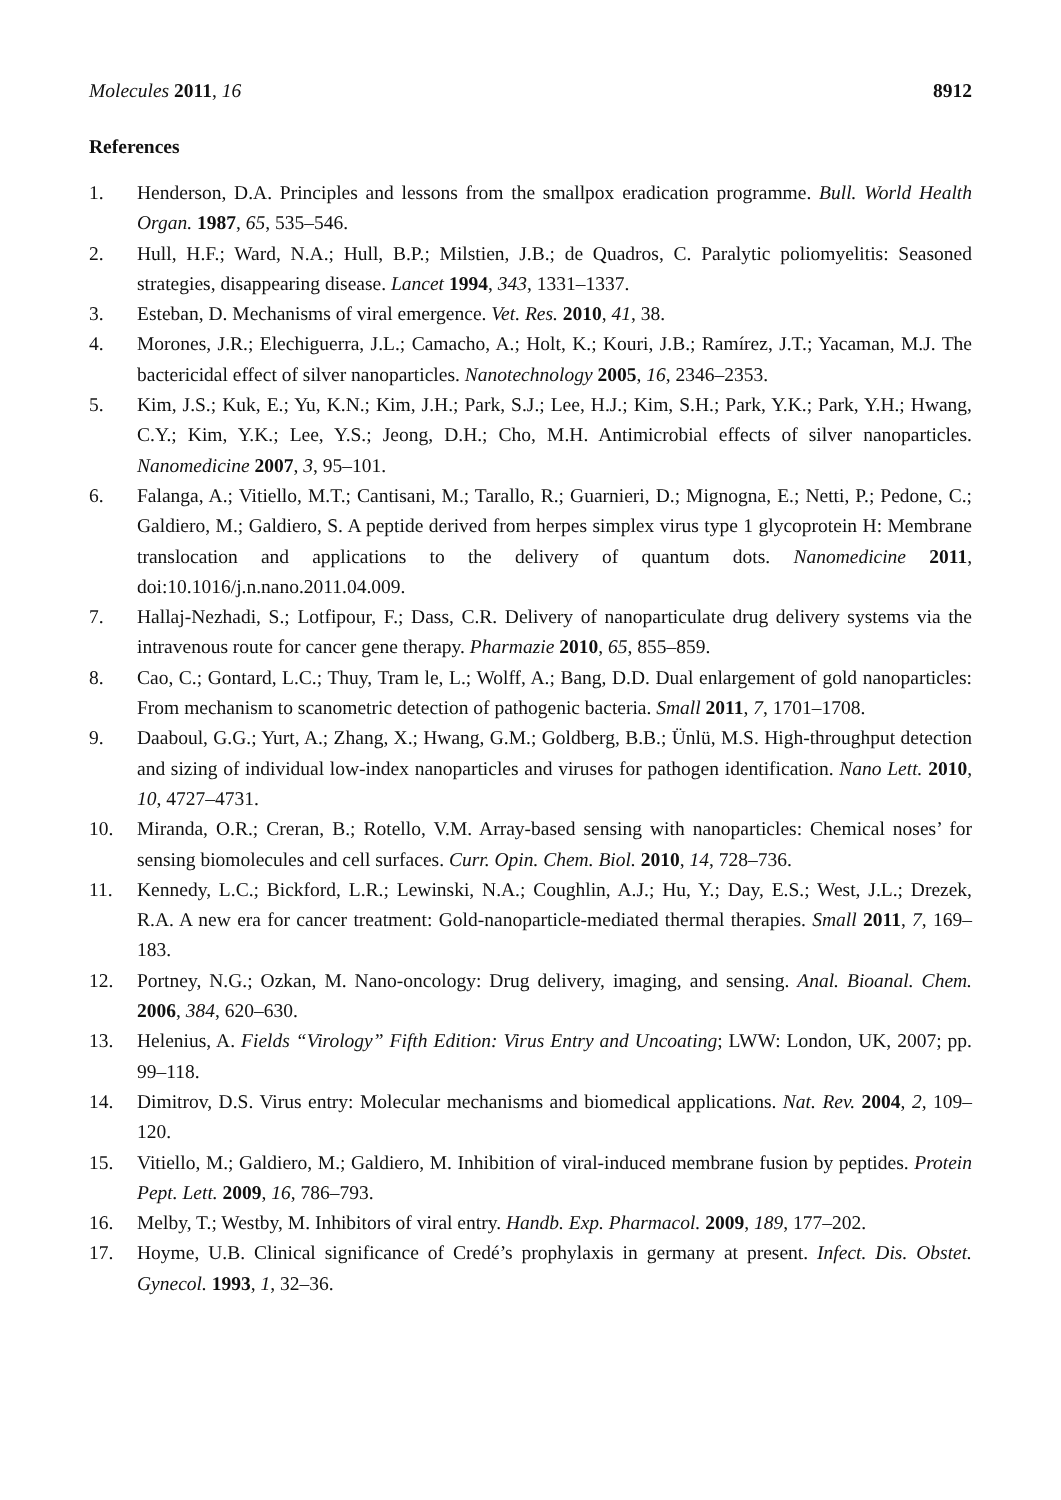Molecules 2011, 16 8912
References
1. Henderson, D.A. Principles and lessons from the smallpox eradication programme. Bull. World Health Organ. 1987, 65, 535–546.
2. Hull, H.F.; Ward, N.A.; Hull, B.P.; Milstien, J.B.; de Quadros, C. Paralytic poliomyelitis: Seasoned strategies, disappearing disease. Lancet 1994, 343, 1331–1337.
3. Esteban, D. Mechanisms of viral emergence. Vet. Res. 2010, 41, 38.
4. Morones, J.R.; Elechiguerra, J.L.; Camacho, A.; Holt, K.; Kouri, J.B.; Ramírez, J.T.; Yacaman, M.J. The bactericidal effect of silver nanoparticles. Nanotechnology 2005, 16, 2346–2353.
5. Kim, J.S.; Kuk, E.; Yu, K.N.; Kim, J.H.; Park, S.J.; Lee, H.J.; Kim, S.H.; Park, Y.K.; Park, Y.H.; Hwang, C.Y.; Kim, Y.K.; Lee, Y.S.; Jeong, D.H.; Cho, M.H. Antimicrobial effects of silver nanoparticles. Nanomedicine 2007, 3, 95–101.
6. Falanga, A.; Vitiello, M.T.; Cantisani, M.; Tarallo, R.; Guarnieri, D.; Mignogna, E.; Netti, P.; Pedone, C.; Galdiero, M.; Galdiero, S. A peptide derived from herpes simplex virus type 1 glycoprotein H: Membrane translocation and applications to the delivery of quantum dots. Nanomedicine 2011, doi:10.1016/j.n.nano.2011.04.009.
7. Hallaj-Nezhadi, S.; Lotfipour, F.; Dass, C.R. Delivery of nanoparticulate drug delivery systems via the intravenous route for cancer gene therapy. Pharmazie 2010, 65, 855–859.
8. Cao, C.; Gontard, L.C.; Thuy, Tram le, L.; Wolff, A.; Bang, D.D. Dual enlargement of gold nanoparticles: From mechanism to scanometric detection of pathogenic bacteria. Small 2011, 7, 1701–1708.
9. Daaboul, G.G.; Yurt, A.; Zhang, X.; Hwang, G.M.; Goldberg, B.B.; Ünlü, M.S. High-throughput detection and sizing of individual low-index nanoparticles and viruses for pathogen identification. Nano Lett. 2010, 10, 4727–4731.
10. Miranda, O.R.; Creran, B.; Rotello, V.M. Array-based sensing with nanoparticles: Chemical noses’ for sensing biomolecules and cell surfaces. Curr. Opin. Chem. Biol. 2010, 14, 728–736.
11. Kennedy, L.C.; Bickford, L.R.; Lewinski, N.A.; Coughlin, A.J.; Hu, Y.; Day, E.S.; West, J.L.; Drezek, R.A. A new era for cancer treatment: Gold-nanoparticle-mediated thermal therapies. Small 2011, 7, 169–183.
12. Portney, N.G.; Ozkan, M. Nano-oncology: Drug delivery, imaging, and sensing. Anal. Bioanal. Chem. 2006, 384, 620–630.
13. Helenius, A. Fields “Virology” Fifth Edition: Virus Entry and Uncoating; LWW: London, UK, 2007; pp. 99–118.
14. Dimitrov, D.S. Virus entry: Molecular mechanisms and biomedical applications. Nat. Rev. 2004, 2, 109–120.
15. Vitiello, M.; Galdiero, M.; Galdiero, M. Inhibition of viral-induced membrane fusion by peptides. Protein Pept. Lett. 2009, 16, 786–793.
16. Melby, T.; Westby, M. Inhibitors of viral entry. Handb. Exp. Pharmacol. 2009, 189, 177–202.
17. Hoyme, U.B. Clinical significance of Credé’s prophylaxis in germany at present. Infect. Dis. Obstet. Gynecol. 1993, 1, 32–36.